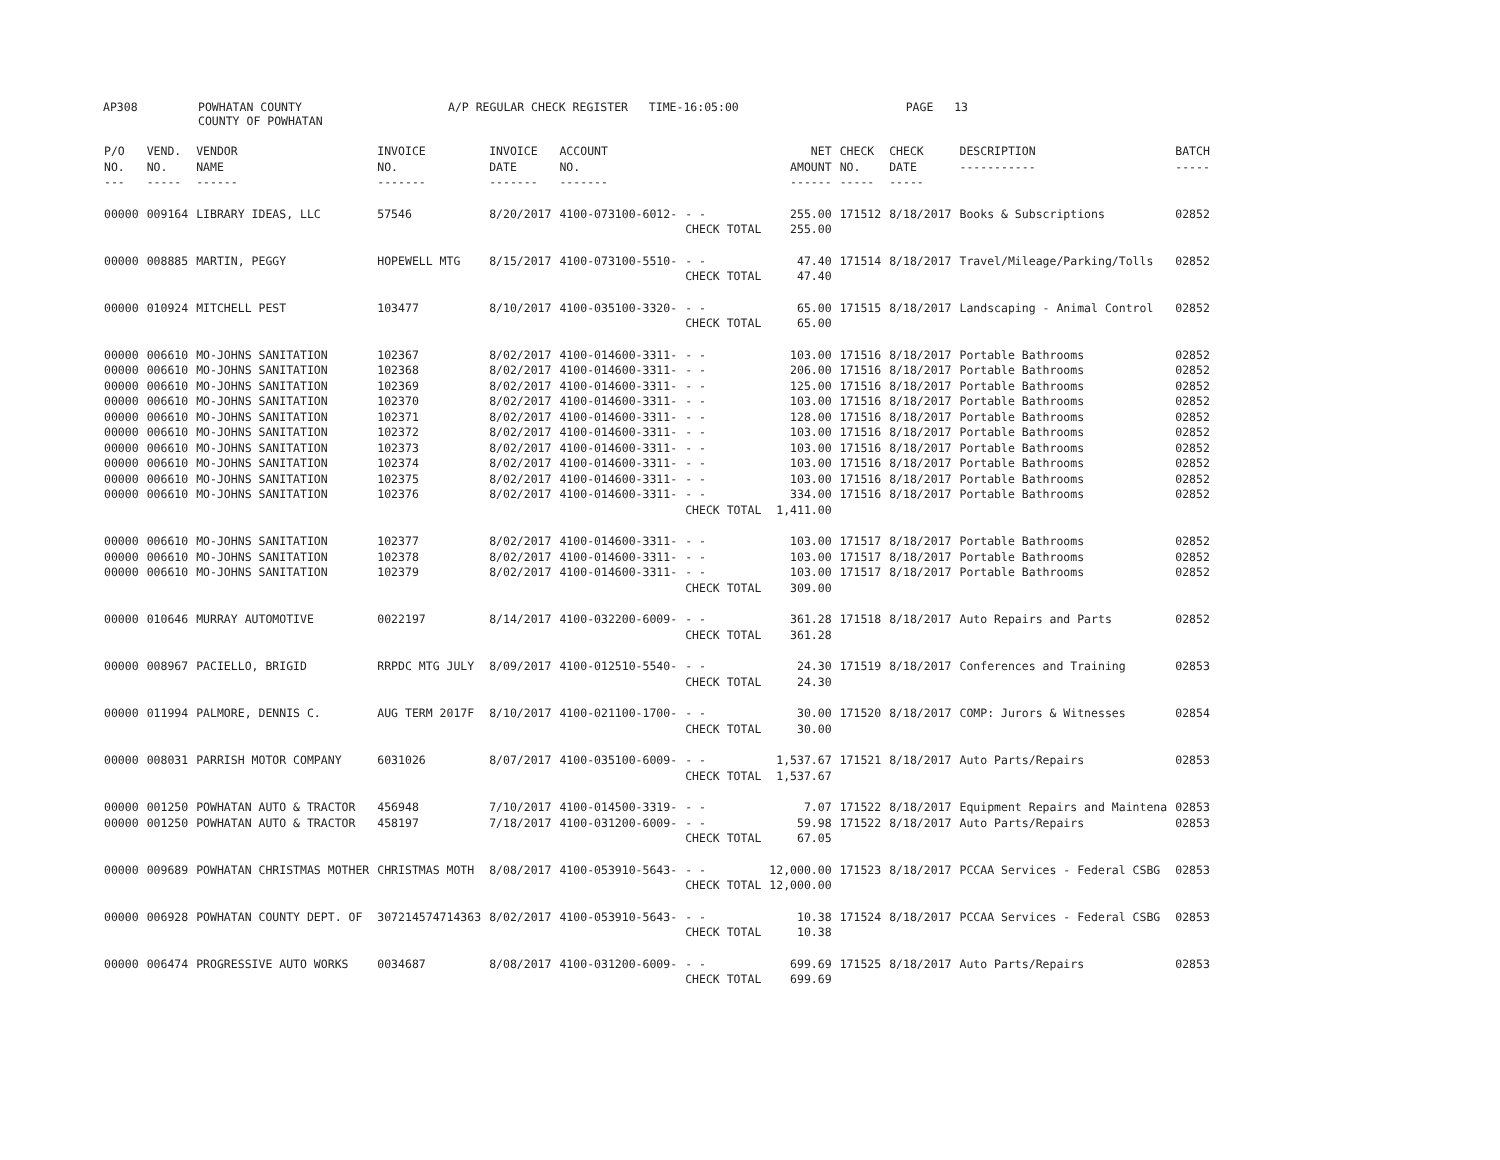AP308 POWHATAN COUNTY
COUNTY OF POWHATAN A/P REGULAR CHECK REGISTER TIME-16:05:00 PAGE 13
| P/O NO. --- | VEND. NO. ----- | VENDOR NAME ------ | INVOICE NO. ------- | INVOICE DATE ------- | ACCOUNT NO. ------- | | NET AMOUNT ------ | CHECK NO. ----- | CHECK DATE ----- | DESCRIPTION ----------- | BATCH ----- |
| --- | --- | --- | --- | --- | --- | --- | --- | --- | --- | --- | --- |
| 00000 | 009164 | LIBRARY IDEAS, LLC | 57546 | 8/20/2017 | 4100-073100-6012- | - - | 255.00 | 171512 | 8/18/2017 | Books & Subscriptions | 02852 |
| | | | | | | CHECK TOTAL | 255.00 | | | | |
| 00000 | 008885 | MARTIN, PEGGY | HOPEWELL MTG | 8/15/2017 | 4100-073100-5510- | - - | 47.40 | 171514 | 8/18/2017 | Travel/Mileage/Parking/Tolls | 02852 |
| | | | | | | CHECK TOTAL | 47.40 | | | | |
| 00000 | 010924 | MITCHELL PEST | 103477 | 8/10/2017 | 4100-035100-3320- | - - | 65.00 | 171515 | 8/18/2017 | Landscaping - Animal Control | 02852 |
| | | | | | | CHECK TOTAL | 65.00 | | | | |
| 00000 | 006610 | MO-JOHNS SANITATION | 102367 | 8/02/2017 | 4100-014600-3311- | - - | 103.00 | 171516 | 8/18/2017 | Portable Bathrooms | 02852 |
| 00000 | 006610 | MO-JOHNS SANITATION | 102368 | 8/02/2017 | 4100-014600-3311- | - - | 206.00 | 171516 | 8/18/2017 | Portable Bathrooms | 02852 |
| 00000 | 006610 | MO-JOHNS SANITATION | 102369 | 8/02/2017 | 4100-014600-3311- | - - | 125.00 | 171516 | 8/18/2017 | Portable Bathrooms | 02852 |
| 00000 | 006610 | MO-JOHNS SANITATION | 102370 | 8/02/2017 | 4100-014600-3311- | - - | 103.00 | 171516 | 8/18/2017 | Portable Bathrooms | 02852 |
| 00000 | 006610 | MO-JOHNS SANITATION | 102371 | 8/02/2017 | 4100-014600-3311- | - - | 128.00 | 171516 | 8/18/2017 | Portable Bathrooms | 02852 |
| 00000 | 006610 | MO-JOHNS SANITATION | 102372 | 8/02/2017 | 4100-014600-3311- | - - | 103.00 | 171516 | 8/18/2017 | Portable Bathrooms | 02852 |
| 00000 | 006610 | MO-JOHNS SANITATION | 102373 | 8/02/2017 | 4100-014600-3311- | - - | 103.00 | 171516 | 8/18/2017 | Portable Bathrooms | 02852 |
| 00000 | 006610 | MO-JOHNS SANITATION | 102374 | 8/02/2017 | 4100-014600-3311- | - - | 103.00 | 171516 | 8/18/2017 | Portable Bathrooms | 02852 |
| 00000 | 006610 | MO-JOHNS SANITATION | 102375 | 8/02/2017 | 4100-014600-3311- | - - | 103.00 | 171516 | 8/18/2017 | Portable Bathrooms | 02852 |
| 00000 | 006610 | MO-JOHNS SANITATION | 102376 | 8/02/2017 | 4100-014600-3311- | - - | 334.00 | 171516 | 8/18/2017 | Portable Bathrooms | 02852 |
| | | | | | | CHECK TOTAL | 1,411.00 | | | | |
| 00000 | 006610 | MO-JOHNS SANITATION | 102377 | 8/02/2017 | 4100-014600-3311- | - - | 103.00 | 171517 | 8/18/2017 | Portable Bathrooms | 02852 |
| 00000 | 006610 | MO-JOHNS SANITATION | 102378 | 8/02/2017 | 4100-014600-3311- | - - | 103.00 | 171517 | 8/18/2017 | Portable Bathrooms | 02852 |
| 00000 | 006610 | MO-JOHNS SANITATION | 102379 | 8/02/2017 | 4100-014600-3311- | - - | 103.00 | 171517 | 8/18/2017 | Portable Bathrooms | 02852 |
| | | | | | | CHECK TOTAL | 309.00 | | | | |
| 00000 | 010646 | MURRAY AUTOMOTIVE | 0022197 | 8/14/2017 | 4100-032200-6009- | - - | 361.28 | 171518 | 8/18/2017 | Auto Repairs and Parts | 02852 |
| | | | | | | CHECK TOTAL | 361.28 | | | | |
| 00000 | 008967 | PACIELLO, BRIGID | RRPDC MTG JULY | 8/09/2017 | 4100-012510-5540- | - - | 24.30 | 171519 | 8/18/2017 | Conferences and Training | 02853 |
| | | | | | | CHECK TOTAL | 24.30 | | | | |
| 00000 | 011994 | PALMORE, DENNIS C. | AUG TERM 2017F | 8/10/2017 | 4100-021100-1700- | - - | 30.00 | 171520 | 8/18/2017 | COMP: Jurors & Witnesses | 02854 |
| | | | | | | CHECK TOTAL | 30.00 | | | | |
| 00000 | 008031 | PARRISH MOTOR COMPANY | 6031026 | 8/07/2017 | 4100-035100-6009- | - - | 1,537.67 | 171521 | 8/18/2017 | Auto Parts/Repairs | 02853 |
| | | | | | | CHECK TOTAL | 1,537.67 | | | | |
| 00000 | 001250 | POWHATAN AUTO & TRACTOR | 456948 | 7/10/2017 | 4100-014500-3319- | - - | 7.07 | 171522 | 8/18/2017 | Equipment Repairs and Maintena | 02853 |
| 00000 | 001250 | POWHATAN AUTO & TRACTOR | 458197 | 7/18/2017 | 4100-031200-6009- | - - | 59.98 | 171522 | 8/18/2017 | Auto Parts/Repairs | 02853 |
| | | | | | | CHECK TOTAL | 67.05 | | | | |
| 00000 | 009689 | POWHATAN CHRISTMAS MOTHER | CHRISTMAS MOTH | 8/08/2017 | 4100-053910-5643- | - - | 12,000.00 | 171523 | 8/18/2017 | PCCAA Services - Federal CSBG | 02853 |
| | | | | | | CHECK TOTAL | 12,000.00 | | | | |
| 00000 | 006928 | POWHATAN COUNTY DEPT. OF | 307214574714363 | 8/02/2017 | 4100-053910-5643- | - - | 10.38 | 171524 | 8/18/2017 | PCCAA Services - Federal CSBG | 02853 |
| | | | | | | CHECK TOTAL | 10.38 | | | | |
| 00000 | 006474 | PROGRESSIVE AUTO WORKS | 0034687 | 8/08/2017 | 4100-031200-6009- | - - | 699.69 | 171525 | 8/18/2017 | Auto Parts/Repairs | 02853 |
| | | | | | | CHECK TOTAL | 699.69 | | | | |